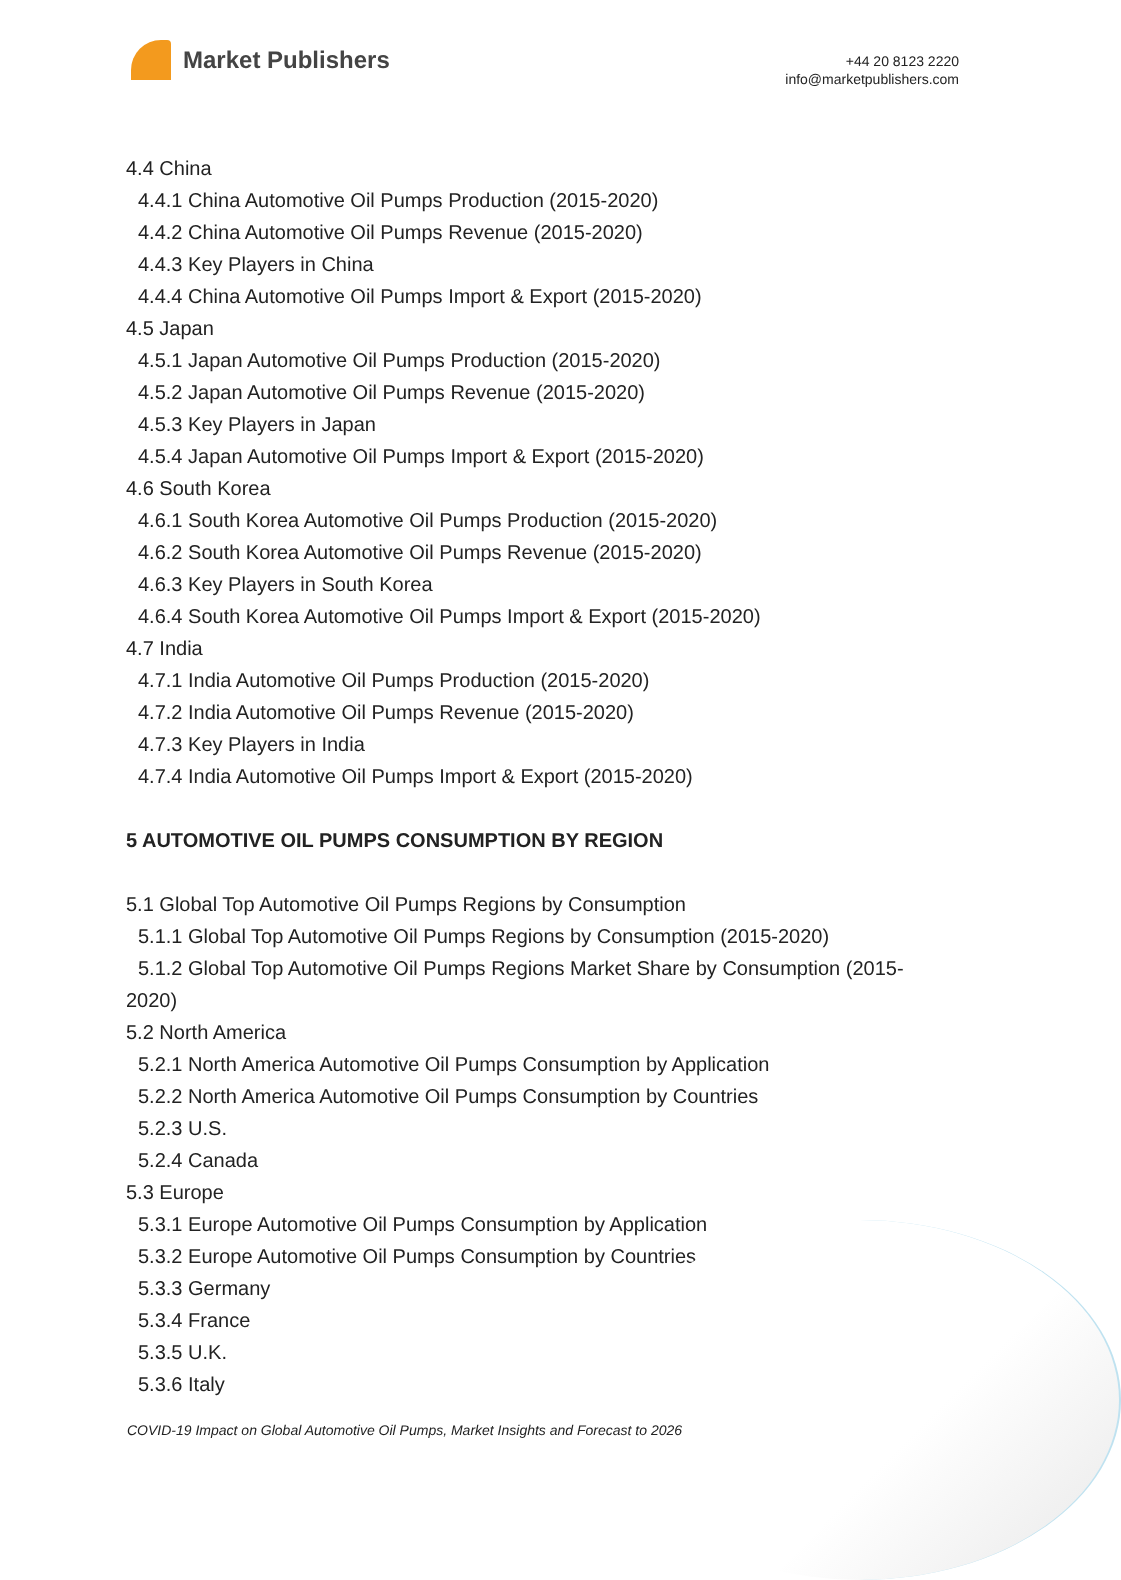Market Publishers
+44 20 8123 2220
info@marketpublishers.com
4.4 China
4.4.1 China Automotive Oil Pumps Production (2015-2020)
4.4.2 China Automotive Oil Pumps Revenue (2015-2020)
4.4.3 Key Players in China
4.4.4 China Automotive Oil Pumps Import & Export (2015-2020)
4.5 Japan
4.5.1 Japan Automotive Oil Pumps Production (2015-2020)
4.5.2 Japan Automotive Oil Pumps Revenue (2015-2020)
4.5.3 Key Players in Japan
4.5.4 Japan Automotive Oil Pumps Import & Export (2015-2020)
4.6 South Korea
4.6.1 South Korea Automotive Oil Pumps Production (2015-2020)
4.6.2 South Korea Automotive Oil Pumps Revenue (2015-2020)
4.6.3 Key Players in South Korea
4.6.4 South Korea Automotive Oil Pumps Import & Export (2015-2020)
4.7 India
4.7.1 India Automotive Oil Pumps Production (2015-2020)
4.7.2 India Automotive Oil Pumps Revenue (2015-2020)
4.7.3 Key Players in India
4.7.4 India Automotive Oil Pumps Import & Export (2015-2020)
5 AUTOMOTIVE OIL PUMPS CONSUMPTION BY REGION
5.1 Global Top Automotive Oil Pumps Regions by Consumption
5.1.1 Global Top Automotive Oil Pumps Regions by Consumption (2015-2020)
5.1.2 Global Top Automotive Oil Pumps Regions Market Share by Consumption (2015-2020)
5.2 North America
5.2.1 North America Automotive Oil Pumps Consumption by Application
5.2.2 North America Automotive Oil Pumps Consumption by Countries
5.2.3 U.S.
5.2.4 Canada
5.3 Europe
5.3.1 Europe Automotive Oil Pumps Consumption by Application
5.3.2 Europe Automotive Oil Pumps Consumption by Countries
5.3.3 Germany
5.3.4 France
5.3.5 U.K.
5.3.6 Italy
COVID-19 Impact on Global Automotive Oil Pumps, Market Insights and Forecast to 2026